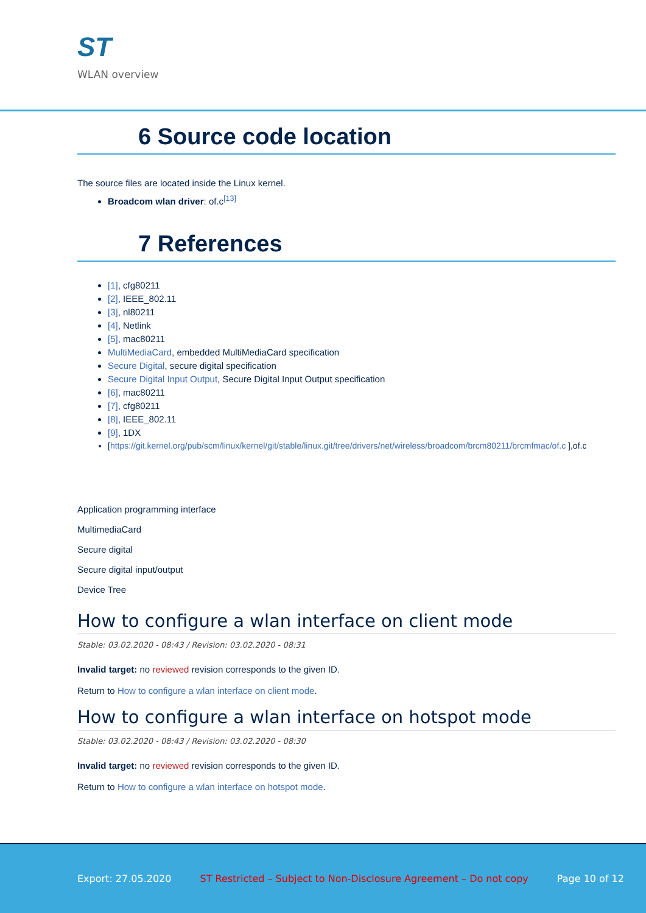ST
WLAN overview
6 Source code location
The source files are located inside the Linux kernel.
Broadcom wlan driver: of.c<sup>[13]</sup>
7 References
[1], cfg80211
[2], IEEE_802.11
[3], nl80211
[4], Netlink
[5], mac80211
MultiMediaCard, embedded MultiMediaCard specification
Secure Digital, secure digital specification
Secure Digital Input Output, Secure Digital Input Output specification
[6], mac80211
[7], cfg80211
[8], IEEE_802.11
[9], 1DX
[https://git.kernel.org/pub/scm/linux/kernel/git/stable/linux.git/tree/drivers/net/wireless/broadcom/brcm80211/brcmfmac/of.c ],of.c
Application programming interface
MultimediaCard
Secure digital
Secure digital input/output
Device Tree
How to configure a wlan interface on client mode
Stable: 03.02.2020 - 08:43 / Revision: 03.02.2020 - 08:31
Invalid target: no reviewed revision corresponds to the given ID.
Return to How to configure a wlan interface on client mode.
How to configure a wlan interface on hotspot mode
Stable: 03.02.2020 - 08:43 / Revision: 03.02.2020 - 08:30
Invalid target: no reviewed revision corresponds to the given ID.
Return to How to configure a wlan interface on hotspot mode.
Export: 27.05.2020 ST Restricted – Subject to Non-Disclosure Agreement – Do not copy Page 10 of 12